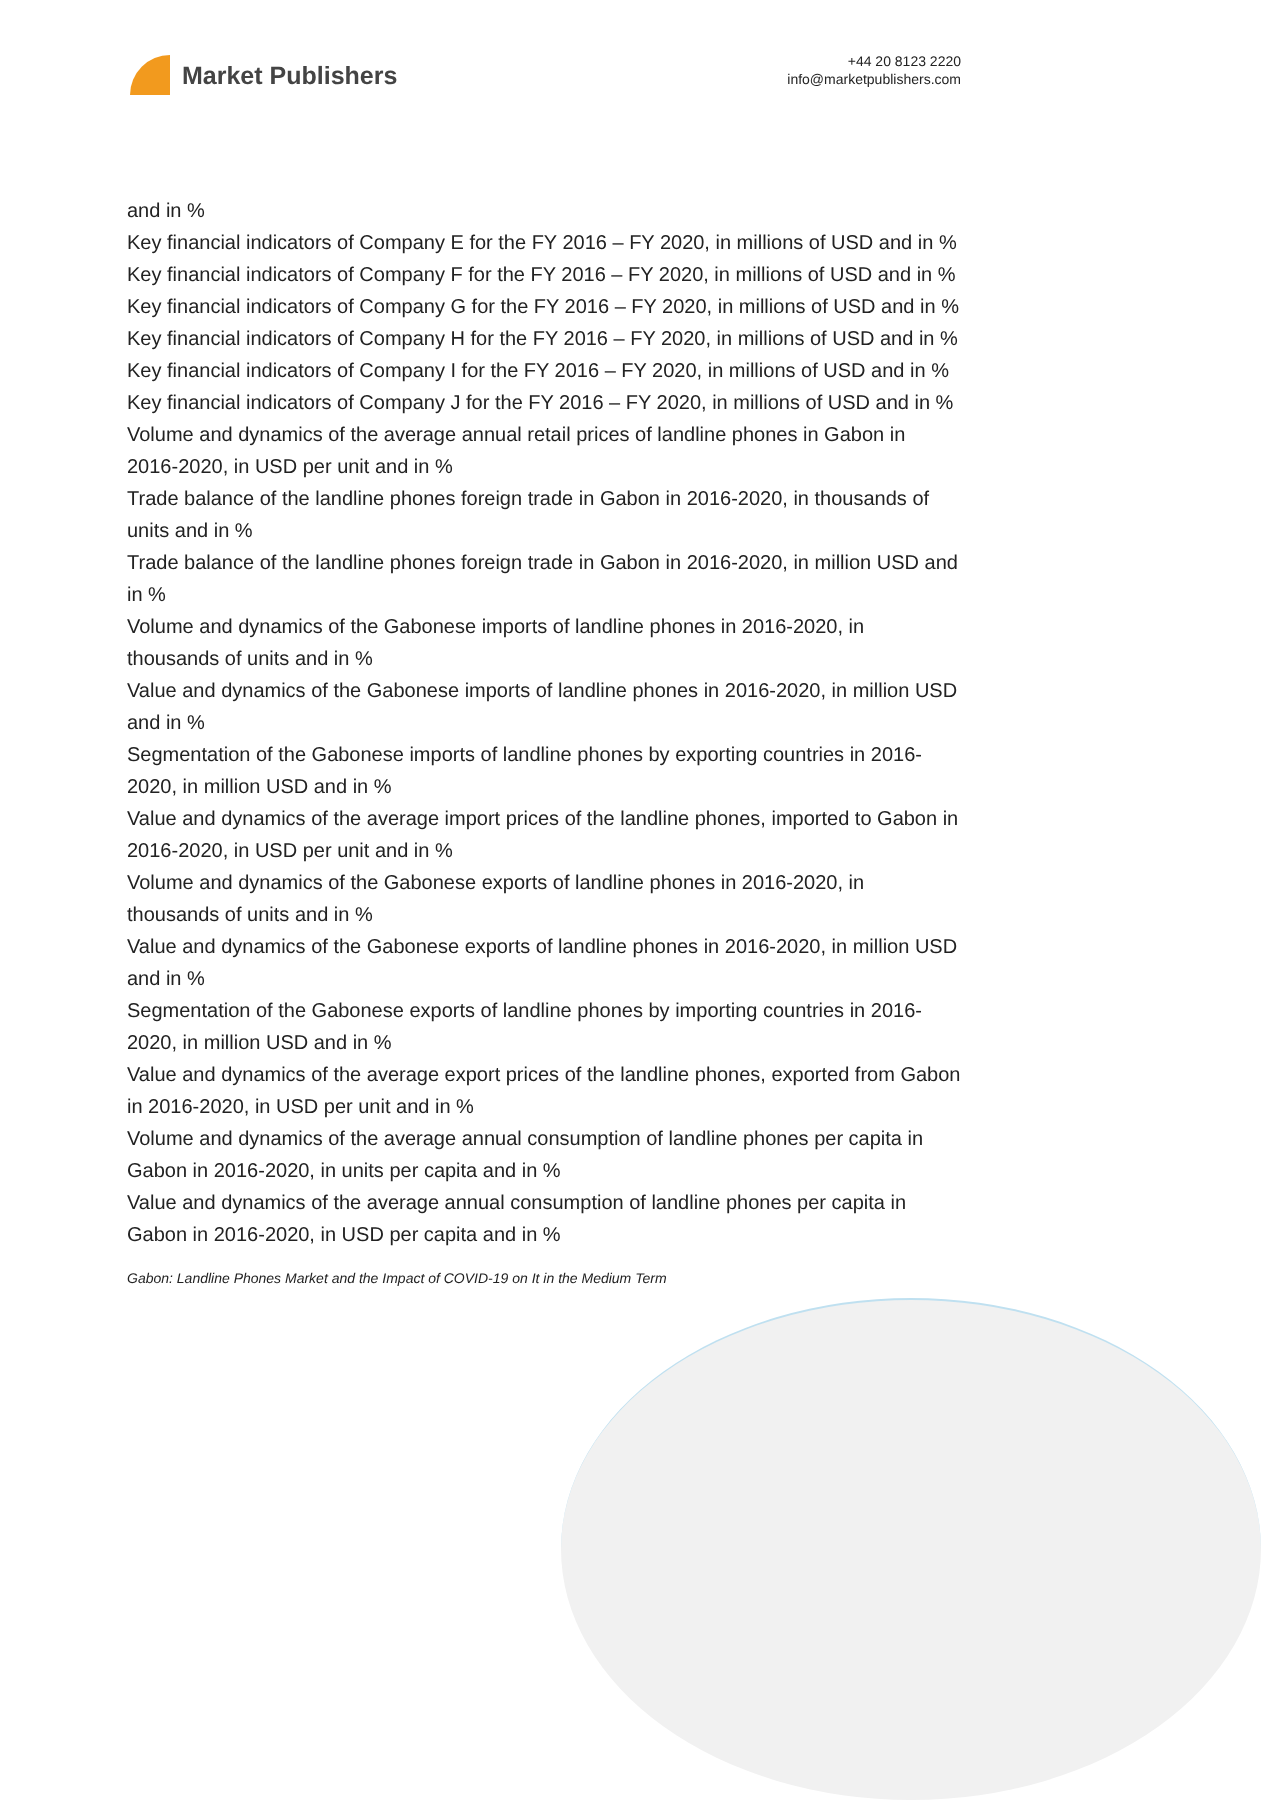Market Publishers
+44 20 8123 2220
info@marketpublishers.com
and in %
Key financial indicators of Company E for the FY 2016 – FY 2020, in millions of USD and in %
Key financial indicators of Company F for the FY 2016 – FY 2020, in millions of USD and in %
Key financial indicators of Company G for the FY 2016 – FY 2020, in millions of USD and in %
Key financial indicators of Company H for the FY 2016 – FY 2020, in millions of USD and in %
Key financial indicators of Company I for the FY 2016 – FY 2020, in millions of USD and in %
Key financial indicators of Company J for the FY 2016 – FY 2020, in millions of USD and in %
Volume and dynamics of the average annual retail prices of landline phones in Gabon in 2016-2020, in USD per unit and in %
Trade balance of the landline phones foreign trade in Gabon in 2016-2020, in thousands of units and in %
Trade balance of the landline phones foreign trade in Gabon in 2016-2020, in million USD and in %
Volume and dynamics of the Gabonese imports of landline phones in 2016-2020, in thousands of units and in %
Value and dynamics of the Gabonese imports of landline phones in 2016-2020, in million USD and in %
Segmentation of the Gabonese imports of landline phones by exporting countries in 2016-2020, in million USD and in %
Value and dynamics of the average import prices of the landline phones, imported to Gabon in 2016-2020, in USD per unit and in %
Volume and dynamics of the Gabonese exports of landline phones in 2016-2020, in thousands of units and in %
Value and dynamics of the Gabonese exports of landline phones in 2016-2020, in million USD and in %
Segmentation of the Gabonese exports of landline phones by importing countries in 2016-2020, in million USD and in %
Value and dynamics of the average export prices of the landline phones, exported from Gabon in 2016-2020, in USD per unit and in %
Volume and dynamics of the average annual consumption of landline phones per capita in Gabon in 2016-2020, in units per capita and in %
Value and dynamics of the average annual consumption of landline phones per capita in Gabon in 2016-2020, in USD per capita and in %
Gabon: Landline Phones Market and the Impact of COVID-19 on It in the Medium Term